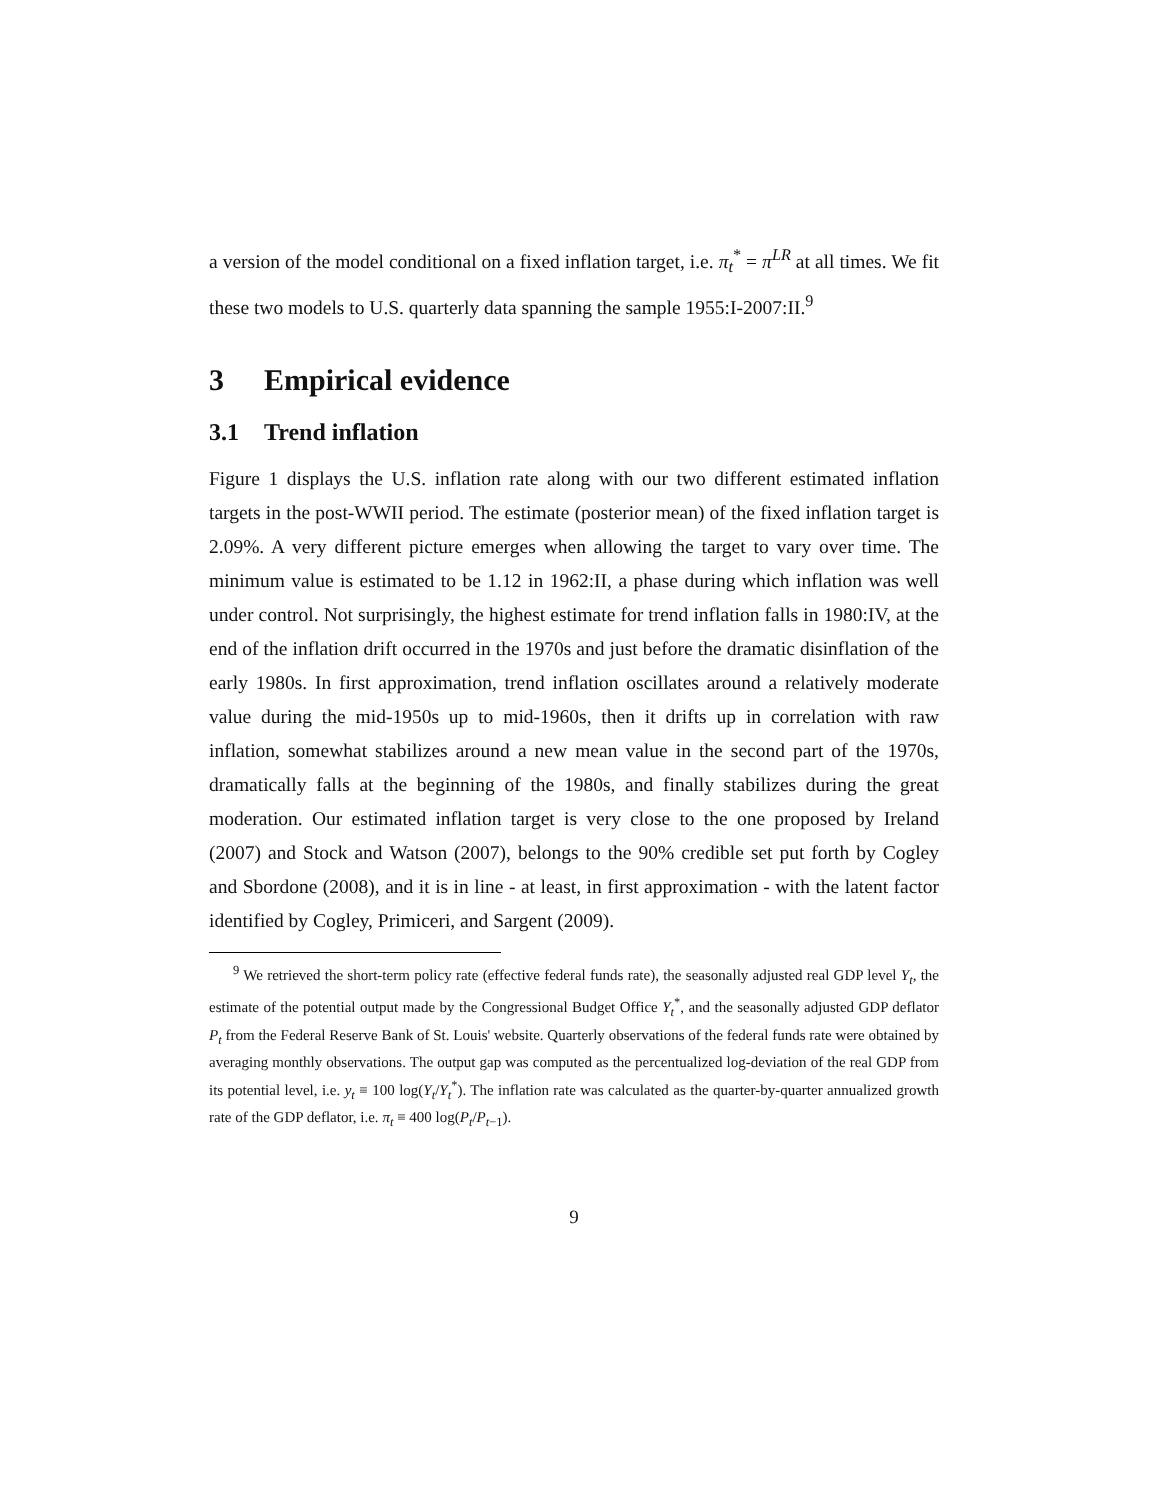a version of the model conditional on a fixed inflation target, i.e. π<sub>t</sub><sup>*</sup> = π<sup>LR</sup> at all times. We fit these two models to U.S. quarterly data spanning the sample 1955:I-2007:II.<sup>9</sup>
3 Empirical evidence
3.1 Trend inflation
Figure 1 displays the U.S. inflation rate along with our two different estimated inflation targets in the post-WWII period. The estimate (posterior mean) of the fixed inflation target is 2.09%. A very different picture emerges when allowing the target to vary over time. The minimum value is estimated to be 1.12 in 1962:II, a phase during which inflation was well under control. Not surprisingly, the highest estimate for trend inflation falls in 1980:IV, at the end of the inflation drift occurred in the 1970s and just before the dramatic disinflation of the early 1980s. In first approximation, trend inflation oscillates around a relatively moderate value during the mid-1950s up to mid-1960s, then it drifts up in correlation with raw inflation, somewhat stabilizes around a new mean value in the second part of the 1970s, dramatically falls at the beginning of the 1980s, and finally stabilizes during the great moderation. Our estimated inflation target is very close to the one proposed by Ireland (2007) and Stock and Watson (2007), belongs to the 90% credible set put forth by Cogley and Sbordone (2008), and it is in line - at least, in first approximation - with the latent factor identified by Cogley, Primiceri, and Sargent (2009).
<sup>9</sup> We retrieved the short-term policy rate (effective federal funds rate), the seasonally adjusted real GDP level Y<sub>t</sub>, the estimate of the potential output made by the Congressional Budget Office Y<sub>t</sub><sup>*</sup>, and the seasonally adjusted GDP deflator P<sub>t</sub> from the Federal Reserve Bank of St. Louis' website. Quarterly observations of the federal funds rate were obtained by averaging monthly observations. The output gap was computed as the percentualized log-deviation of the real GDP from its potential level, i.e. y<sub>t</sub> ≡ 100 log(Y<sub>t</sub>/Y<sub>t</sub><sup>*</sup>). The inflation rate was calculated as the quarter-by-quarter annualized growth rate of the GDP deflator, i.e. π<sub>t</sub> ≡ 400 log(P<sub>t</sub>/P<sub>t−1</sub>).
9